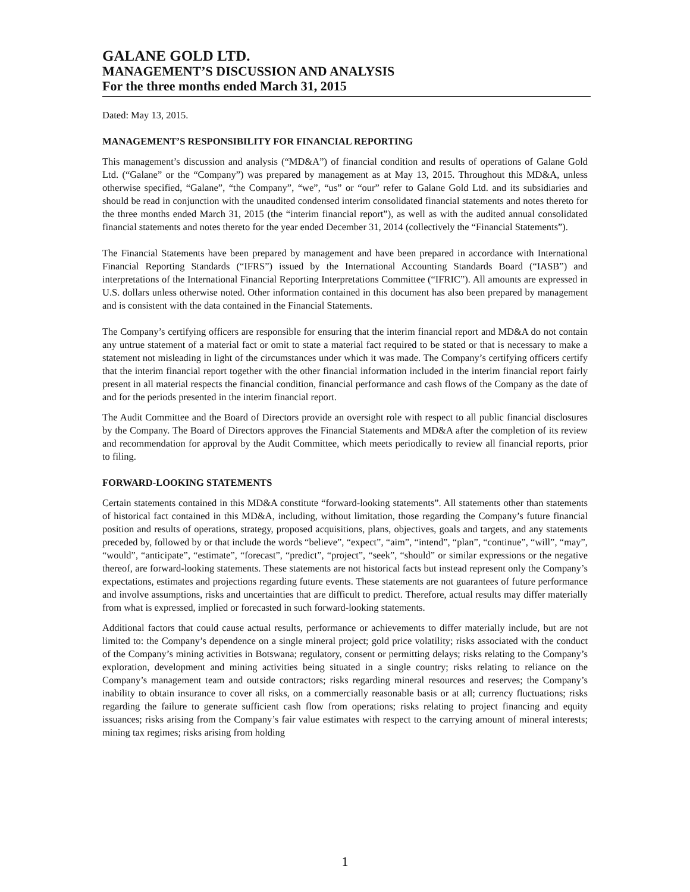GALANE GOLD LTD.
MANAGEMENT’S DISCUSSION AND ANALYSIS
For the three months ended March 31, 2015
Dated: May 13, 2015.
MANAGEMENT’S RESPONSIBILITY FOR FINANCIAL REPORTING
This management’s discussion and analysis (“MD&A”) of financial condition and results of operations of Galane Gold Ltd. (“Galane” or the “Company”) was prepared by management as at May 13, 2015. Throughout this MD&A, unless otherwise specified, “Galane”, “the Company”, “we”, “us” or “our” refer to Galane Gold Ltd. and its subsidiaries and should be read in conjunction with the unaudited condensed interim consolidated financial statements and notes thereto for the three months ended March 31, 2015 (the “interim financial report”), as well as with the audited annual consolidated financial statements and notes thereto for the year ended December 31, 2014 (collectively the “Financial Statements”).
The Financial Statements have been prepared by management and have been prepared in accordance with International Financial Reporting Standards (“IFRS”) issued by the International Accounting Standards Board (“IASB”) and interpretations of the International Financial Reporting Interpretations Committee (“IFRIC”). All amounts are expressed in U.S. dollars unless otherwise noted. Other information contained in this document has also been prepared by management and is consistent with the data contained in the Financial Statements.
The Company’s certifying officers are responsible for ensuring that the interim financial report and MD&A do not contain any untrue statement of a material fact or omit to state a material fact required to be stated or that is necessary to make a statement not misleading in light of the circumstances under which it was made. The Company’s certifying officers certify that the interim financial report together with the other financial information included in the interim financial report fairly present in all material respects the financial condition, financial performance and cash flows of the Company as the date of and for the periods presented in the interim financial report.
The Audit Committee and the Board of Directors provide an oversight role with respect to all public financial disclosures by the Company. The Board of Directors approves the Financial Statements and MD&A after the completion of its review and recommendation for approval by the Audit Committee, which meets periodically to review all financial reports, prior to filing.
FORWARD-LOOKING STATEMENTS
Certain statements contained in this MD&A constitute “forward-looking statements”. All statements other than statements of historical fact contained in this MD&A, including, without limitation, those regarding the Company’s future financial position and results of operations, strategy, proposed acquisitions, plans, objectives, goals and targets, and any statements preceded by, followed by or that include the words “believe”, “expect”, “aim”, “intend”, “plan”, “continue”, “will”, “may”, “would”, “anticipate”, “estimate”, “forecast”, “predict”, “project”, “seek”, “should” or similar expressions or the negative thereof, are forward-looking statements. These statements are not historical facts but instead represent only the Company’s expectations, estimates and projections regarding future events. These statements are not guarantees of future performance and involve assumptions, risks and uncertainties that are difficult to predict. Therefore, actual results may differ materially from what is expressed, implied or forecasted in such forward-looking statements.
Additional factors that could cause actual results, performance or achievements to differ materially include, but are not limited to: the Company’s dependence on a single mineral project; gold price volatility; risks associated with the conduct of the Company’s mining activities in Botswana; regulatory, consent or permitting delays; risks relating to the Company’s exploration, development and mining activities being situated in a single country; risks relating to reliance on the Company’s management team and outside contractors; risks regarding mineral resources and reserves; the Company’s inability to obtain insurance to cover all risks, on a commercially reasonable basis or at all; currency fluctuations; risks regarding the failure to generate sufficient cash flow from operations; risks relating to project financing and equity issuances; risks arising from the Company’s fair value estimates with respect to the carrying amount of mineral interests; mining tax regimes; risks arising from holding
1